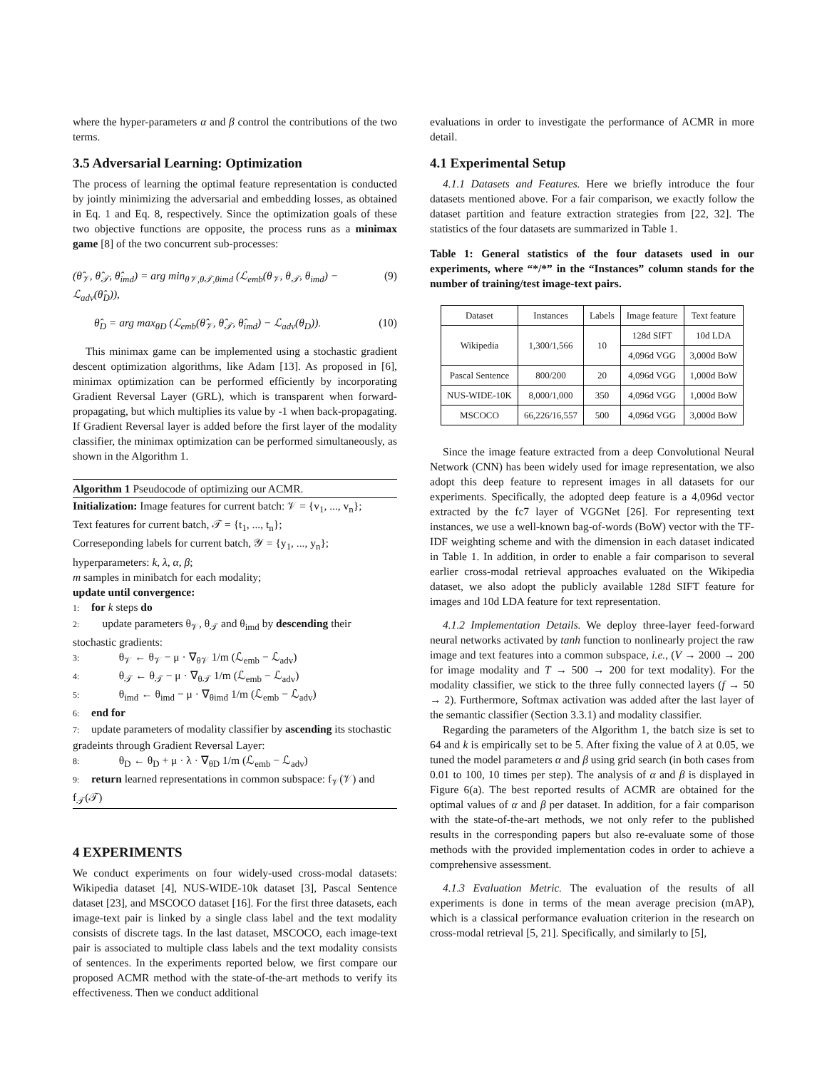where the hyper-parameters α and β control the contributions of the two terms.
3.5 Adversarial Learning: Optimization
The process of learning the optimal feature representation is conducted by jointly minimizing the adversarial and embedding losses, as obtained in Eq. 1 and Eq. 8, respectively. Since the optimization goals of these two objective functions are opposite, the process runs as a minimax game [8] of the two concurrent sub-processes:
(θ̂<sub>𝒱</sub>, θ̂<sub>𝒯</sub>, θ̂<sub>imd</sub>) = arg min<sub>θ𝒱,θ𝒯,θimd</sub> (ℒ<sub>emb</sub>(θ<sub>𝒱</sub>, θ<sub>𝒯</sub>, θ<sub>imd</sub>) − ℒ<sub>adv</sub>(θ̂<sub>D</sub>)), (9)
θ̂<sub>D</sub> = arg max<sub>θD</sub> (ℒ<sub>emb</sub>(θ̂<sub>𝒱</sub>, θ̂<sub>𝒯</sub>, θ̂<sub>imd</sub>) − ℒ<sub>adv</sub>(θ<sub>D</sub>)). (10)
This minimax game can be implemented using a stochastic gradient descent optimization algorithms, like Adam [13]. As proposed in [6], minimax optimization can be performed efficiently by incorporating Gradient Reversal Layer (GRL), which is transparent when forward-propagating, but which multiplies its value by -1 when back-propagating. If Gradient Reversal layer is added before the first layer of the modality classifier, the minimax optimization can be performed simultaneously, as shown in the Algorithm 1.
Algorithm 1 Pseudocode of optimizing our ACMR.
Initialization: Image features for current batch: 𝒱 = {v<sub>1</sub>, ..., v<sub>n</sub>};
Text features for current batch, 𝒯 = {t<sub>1</sub>, ..., t<sub>n</sub>};
Correseponding labels for current batch, 𝒴 = {y<sub>1</sub>, ..., y<sub>n</sub>};
hyperparameters: k, λ, α, β;
m samples in minibatch for each modality;
update until convergence:
1: for k steps do
2: update parameters θ<sub>𝒱</sub>, θ<sub>𝒯</sub> and θ<sub>imd</sub> by descending their stochastic gradients:
3: θ<sub>𝒱</sub> ← θ<sub>𝒱</sub> − μ · ∇<sub>θ𝒱</sub> 1/m (ℒ<sub>emb</sub> − ℒ<sub>adv</sub>)
4: θ<sub>𝒯</sub> ← θ<sub>𝒯</sub> − μ · ∇<sub>θ𝒯</sub> 1/m (ℒ<sub>emb</sub> − ℒ<sub>adv</sub>)
5: θ<sub>imd</sub> ← θ<sub>imd</sub> − μ · ∇<sub>θimd</sub> 1/m (ℒ<sub>emb</sub> − ℒ<sub>adv</sub>)
6: end for
7: update parameters of modality classifier by ascending its stochastic gradeints through Gradient Reversal Layer:
8: θ<sub>D</sub> ← θ<sub>D</sub> + μ · λ · ∇<sub>θD</sub> 1/m (ℒ<sub>emb</sub> − ℒ<sub>adv</sub>)
9: return learned representations in common subspace: f<sub>𝒱</sub>(𝒱) and f<sub>𝒯</sub>(𝒯)
4 EXPERIMENTS
We conduct experiments on four widely-used cross-modal datasets: Wikipedia dataset [4], NUS-WIDE-10k dataset [3], Pascal Sentence dataset [23], and MSCOCO dataset [16]. For the first three datasets, each image-text pair is linked by a single class label and the text modality consists of discrete tags. In the last dataset, MSCOCO, each image-text pair is associated to multiple class labels and the text modality consists of sentences. In the experiments reported below, we first compare our proposed ACMR method with the state-of-the-art methods to verify its effectiveness. Then we conduct additional
evaluations in order to investigate the performance of ACMR in more detail.
4.1 Experimental Setup
4.1.1 Datasets and Features. Here we briefly introduce the four datasets mentioned above. For a fair comparison, we exactly follow the dataset partition and feature extraction strategies from [22, 32]. The statistics of the four datasets are summarized in Table 1.
Table 1: General statistics of the four datasets used in our experiments, where “*/*” in the “Instances” column stands for the number of training/test image-text pairs.
| Dataset | Instances | Labels | Image feature | Text feature |
| --- | --- | --- | --- | --- |
| Wikipedia | 1,300/1,566 | 10 | 128d SIFT | 10d LDA |
| | | | 4,096d VGG | 3,000d BoW |
| Pascal Sentence | 800/200 | 20 | 4,096d VGG | 1,000d BoW |
| NUS-WIDE-10K | 8,000/1,000 | 350 | 4,096d VGG | 1,000d BoW |
| MSCOCO | 66,226/16,557 | 500 | 4,096d VGG | 3,000d BoW |
Since the image feature extracted from a deep Convolutional Neural Network (CNN) has been widely used for image representation, we also adopt this deep feature to represent images in all datasets for our experiments. Specifically, the adopted deep feature is a 4,096d vector extracted by the fc7 layer of VGGNet [26]. For representing text instances, we use a well-known bag-of-words (BoW) vector with the TF-IDF weighting scheme and with the dimension in each dataset indicated in Table 1. In addition, in order to enable a fair comparison to several earlier cross-modal retrieval approaches evaluated on the Wikipedia dataset, we also adopt the publicly available 128d SIFT feature for images and 10d LDA feature for text representation.
4.1.2 Implementation Details. We deploy three-layer feed-forward neural networks activated by tanh function to nonlinearly project the raw image and text features into a common subspace, i.e., (V → 2000 → 200 for image modality and T → 500 → 200 for text modality). For the modality classifier, we stick to the three fully connected layers (f → 50 → 2). Furthermore, Softmax activation was added after the last layer of the semantic classifier (Section 3.3.1) and modality classifier.
Regarding the parameters of the Algorithm 1, the batch size is set to 64 and k is empirically set to be 5. After fixing the value of λ at 0.05, we tuned the model parameters α and β using grid search (in both cases from 0.01 to 100, 10 times per step). The analysis of α and β is displayed in Figure 6(a). The best reported results of ACMR are obtained for the optimal values of α and β per dataset. In addition, for a fair comparison with the state-of-the-art methods, we not only refer to the published results in the corresponding papers but also re-evaluate some of those methods with the provided implementation codes in order to achieve a comprehensive assessment.
4.1.3 Evaluation Metric. The evaluation of the results of all experiments is done in terms of the mean average precision (mAP), which is a classical performance evaluation criterion in the research on cross-modal retrieval [5, 21]. Specifically, and similarly to [5],